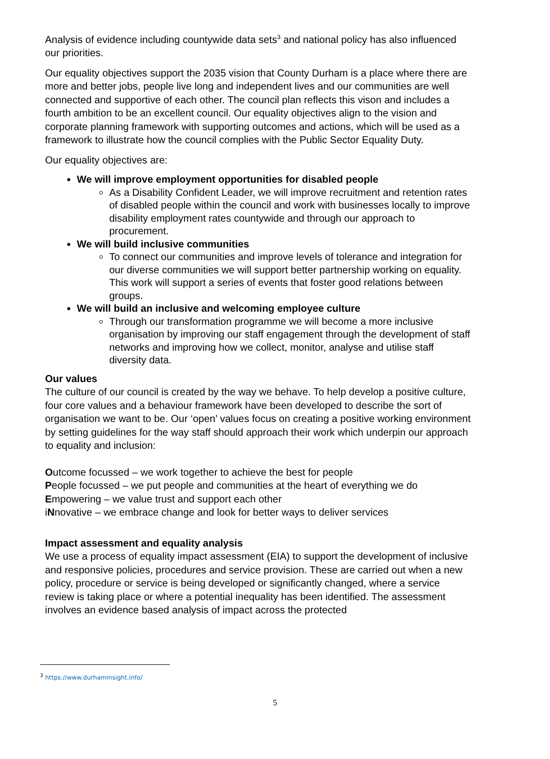Analysis of evidence including countywide data sets<sup>3</sup> and national policy has also influenced our priorities.
Our equality objectives support the 2035 vision that County Durham is a place where there are more and better jobs, people live long and independent lives and our communities are well connected and supportive of each other. The council plan reflects this vison and includes a fourth ambition to be an excellent council. Our equality objectives align to the vision and corporate planning framework with supporting outcomes and actions, which will be used as a framework to illustrate how the council complies with the Public Sector Equality Duty.
Our equality objectives are:
We will improve employment opportunities for disabled people
As a Disability Confident Leader, we will improve recruitment and retention rates of disabled people within the council and work with businesses locally to improve disability employment rates countywide and through our approach to procurement.
We will build inclusive communities
To connect our communities and improve levels of tolerance and integration for our diverse communities we will support better partnership working on equality. This work will support a series of events that foster good relations between groups.
We will build an inclusive and welcoming employee culture
Through our transformation programme we will become a more inclusive organisation by improving our staff engagement through the development of staff networks and improving how we collect, monitor, analyse and utilise staff diversity data.
Our values
The culture of our council is created by the way we behave. To help develop a positive culture, four core values and a behaviour framework have been developed to describe the sort of organisation we want to be. Our ‘open’ values focus on creating a positive working environment by setting guidelines for the way staff should approach their work which underpin our approach to equality and inclusion:
Outcome focussed – we work together to achieve the best for people
People focussed – we put people and communities at the heart of everything we do
Empowering – we value trust and support each other
iNnovative – we embrace change and look for better ways to deliver services
Impact assessment and equality analysis
We use a process of equality impact assessment (EIA) to support the development of inclusive and responsive policies, procedures and service provision. These are carried out when a new policy, procedure or service is being developed or significantly changed, where a service review is taking place or where a potential inequality has been identified. The assessment involves an evidence based analysis of impact across the protected
<sup>3</sup> https://www.durhaminsight.info/
5